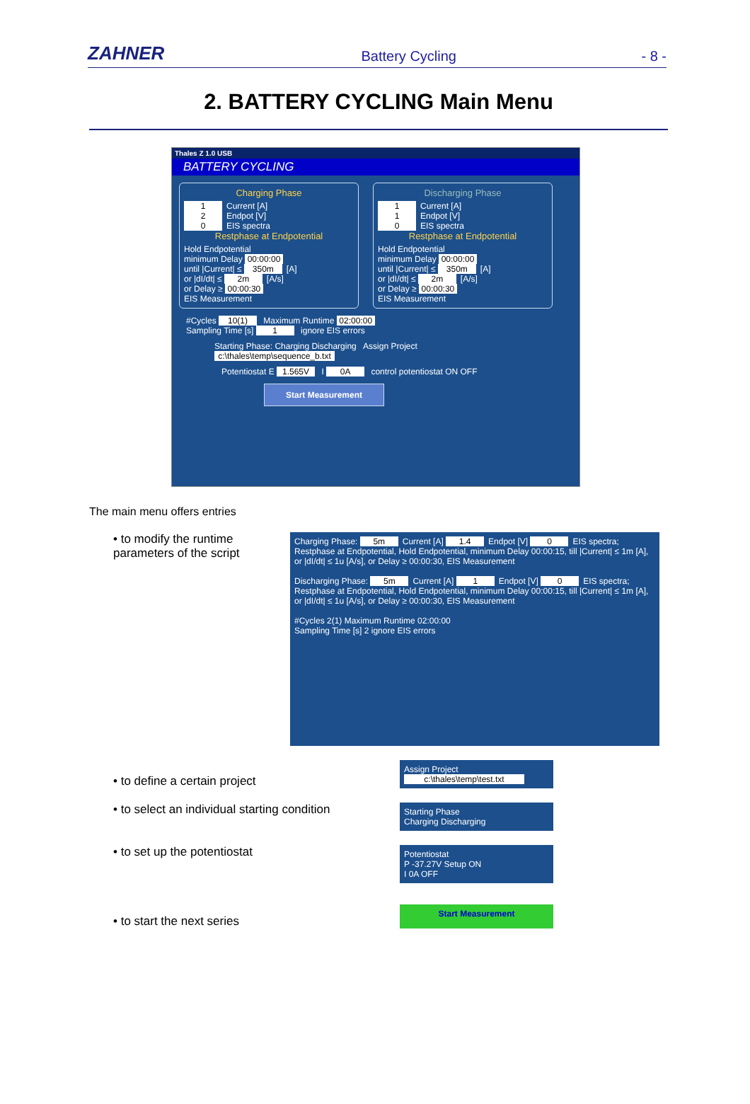ZAHNER
Battery Cycling
- 8 -
2. BATTERY CYCLING Main Menu
Thales Z 1.0 USB
BATTERY CYCLING
Charging Phase
1 Current [A]
2 Endpot [V]
0 EIS spectra
Restphase at Endpotential
Hold Endpotential
minimum Delay 00:00:00
until |Current| ≤ 350m [A]
or |dI/dt| ≤ 2m [A/s]
or Delay ≥ 00:00:30
EIS Measurement
Discharging Phase
1 Current [A]
1 Endpot [V]
0 EIS spectra
Restphase at Endpotential
Hold Endpotential
minimum Delay 00:00:00
until |Current| ≤ 350m [A]
or |dI/dt| ≤ 2m [A/s]
or Delay ≥ 00:00:30
EIS Measurement
#Cycles 10(1) Maximum Runtime 02:00:00
Sampling Time [s] 1 ignore EIS errors
Starting Phase: Charging Discharging Assign Project c:\thales\temp\sequence_b.txt
Potentiostat E 1.565V I 0A control potentiostat ON OFF Start Measurement
The main menu offers entries
• to modify the runtime parameters of the script
Charging Phase: 5m Current [A] 1.4 Endpot [V] 0 EIS spectra; Restphase at Endpotential, Hold Endpotential, minimum Delay 00:00:15, till |Current| ≤ 1m [A], or |dI/dt| ≤ 1u [A/s], or Delay ≥ 00:00:30, EIS Measurement
Discharging Phase: 5m Current [A] 1 Endpot [V] 0 EIS spectra; Restphase at Endpotential, Hold Endpotential, minimum Delay 00:00:15, till |Current| ≤ 1m [A], or |dI/dt| ≤ 1u [A/s], or Delay ≥ 00:00:30, EIS Measurement
#Cycles 2(1) Maximum Runtime 02:00:00
Sampling Time [s] 2 ignore EIS errors
• to define a certain project
Assign Project
c:\thales\temp\test.txt
• to select an individual starting condition
Starting Phase
Charging Discharging
• to set up the potentiostat
Potentiostat
P -37.27V Setup ON
I 0A OFF
• to start the next series
Start Measurement